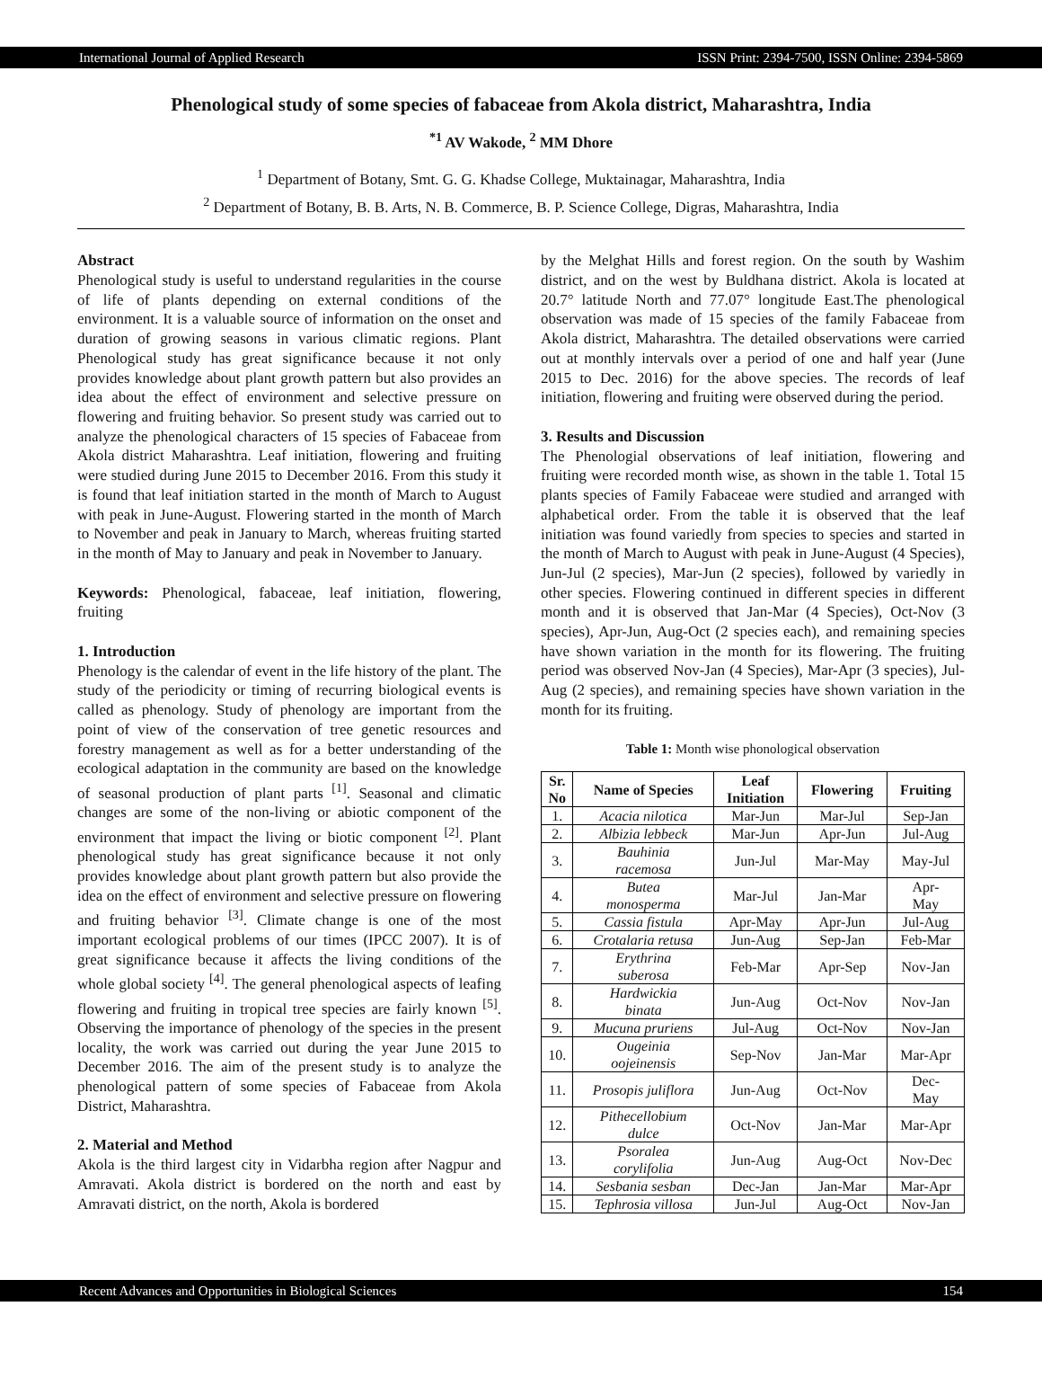International Journal of Applied Research ISSN Print: 2394-7500, ISSN Online: 2394-5869
Phenological study of some species of fabaceae from Akola district, Maharashtra, India
<sup>*1</sup> AV Wakode, <sup>2</sup> MM Dhore
<sup>1</sup> Department of Botany, Smt. G. G. Khadse College, Muktainagar, Maharashtra, India
<sup>2</sup> Department of Botany, B. B. Arts, N. B. Commerce, B. P. Science College, Digras, Maharashtra, India
Abstract
Phenological study is useful to understand regularities in the course of life of plants depending on external conditions of the environment. It is a valuable source of information on the onset and duration of growing seasons in various climatic regions. Plant Phenological study has great significance because it not only provides knowledge about plant growth pattern but also provides an idea about the effect of environment and selective pressure on flowering and fruiting behavior. So present study was carried out to analyze the phenological characters of 15 species of Fabaceae from Akola district Maharashtra. Leaf initiation, flowering and fruiting were studied during June 2015 to December 2016. From this study it is found that leaf initiation started in the month of March to August with peak in June-August. Flowering started in the month of March to November and peak in January to March, whereas fruiting started in the month of May to January and peak in November to January.
Keywords: Phenological, fabaceae, leaf initiation, flowering, fruiting
1. Introduction
Phenology is the calendar of event in the life history of the plant. The study of the periodicity or timing of recurring biological events is called as phenology. Study of phenology are important from the point of view of the conservation of tree genetic resources and forestry management as well as for a better understanding of the ecological adaptation in the community are based on the knowledge of seasonal production of plant parts <sup>[1]</sup>. Seasonal and climatic changes are some of the non-living or abiotic component of the environment that impact the living or biotic component <sup>[2]</sup>. Plant phenological study has great significance because it not only provides knowledge about plant growth pattern but also provide the idea on the effect of environment and selective pressure on flowering and fruiting behavior <sup>[3]</sup>. Climate change is one of the most important ecological problems of our times (IPCC 2007). It is of great significance because it affects the living conditions of the whole global society <sup>[4]</sup>. The general phenological aspects of leafing flowering and fruiting in tropical tree species are fairly known <sup>[5]</sup>. Observing the importance of phenology of the species in the present locality, the work was carried out during the year June 2015 to December 2016. The aim of the present study is to analyze the phenological pattern of some species of Fabaceae from Akola District, Maharashtra.
2. Material and Method
Akola is the third largest city in Vidarbha region after Nagpur and Amravati. Akola district is bordered on the north and east by Amravati district, on the north, Akola is bordered
by the Melghat Hills and forest region. On the south by Washim district, and on the west by Buldhana district. Akola is located at 20.7° latitude North and 77.07° longitude East.The phenological observation was made of 15 species of the family Fabaceae from Akola district, Maharashtra. The detailed observations were carried out at monthly intervals over a period of one and half year (June 2015 to Dec. 2016) for the above species. The records of leaf initiation, flowering and fruiting were observed during the period.
3. Results and Discussion
The Phenologial observations of leaf initiation, flowering and fruiting were recorded month wise, as shown in the table 1. Total 15 plants species of Family Fabaceae were studied and arranged with alphabetical order. From the table it is observed that the leaf initiation was found variedly from species to species and started in the month of March to August with peak in June-August (4 Species), Jun-Jul (2 species), Mar-Jun (2 species), followed by variedly in other species. Flowering continued in different species in different month and it is observed that Jan-Mar (4 Species), Oct-Nov (3 species), Apr-Jun, Aug-Oct (2 species each), and remaining species have shown variation in the month for its flowering. The fruiting period was observed Nov-Jan (4 Species), Mar-Apr (3 species), Jul-Aug (2 species), and remaining species have shown variation in the month for its fruiting.
Table 1: Month wise phonological observation
| Sr. No | Name of Species | Leaf Initiation | Flowering | Fruiting |
| --- | --- | --- | --- | --- |
| 1. | Acacia nilotica | Mar-Jun | Mar-Jul | Sep-Jan |
| 2. | Albizia lebbeck | Mar-Jun | Apr-Jun | Jul-Aug |
| 3. | Bauhinia racemosa | Jun-Jul | Mar-May | May-Jul |
| 4. | Butea monosperma | Mar-Jul | Jan-Mar | Apr- May |
| 5. | Cassia fistula | Apr-May | Apr-Jun | Jul-Aug |
| 6. | Crotalaria retusa | Jun-Aug | Sep-Jan | Feb-Mar |
| 7. | Erythrina suberosa | Feb-Mar | Apr-Sep | Nov-Jan |
| 8. | Hardwickia binata | Jun-Aug | Oct-Nov | Nov-Jan |
| 9. | Mucuna pruriens | Jul-Aug | Oct-Nov | Nov-Jan |
| 10. | Ougeinia oojeinensis | Sep-Nov | Jan-Mar | Mar-Apr |
| 11. | Prosopis juliflora | Jun-Aug | Oct-Nov | Dec- May |
| 12. | Pithecellobium dulce | Oct-Nov | Jan-Mar | Mar-Apr |
| 13. | Psoralea corylifolia | Jun-Aug | Aug-Oct | Nov-Dec |
| 14. | Sesbania sesban | Dec-Jan | Jan-Mar | Mar-Apr |
| 15. | Tephrosia villosa | Jun-Jul | Aug-Oct | Nov-Jan |
Recent Advances and Opportunities in Biological Sciences 154